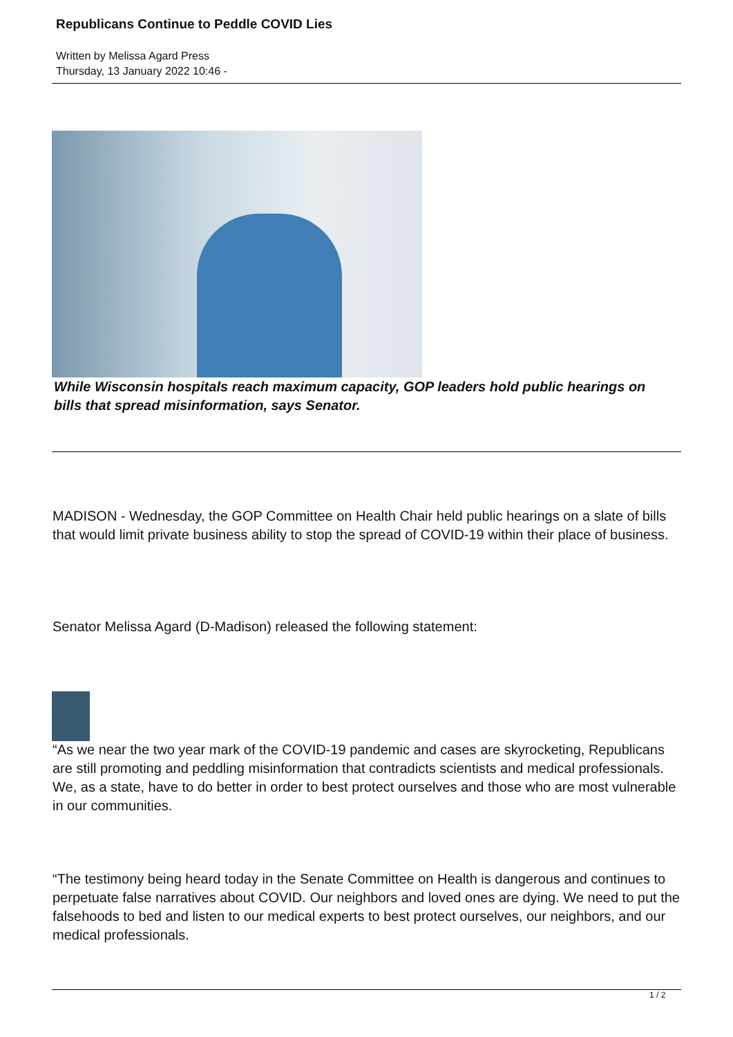Republicans Continue to Peddle COVID Lies
Written by Melissa Agard Press
Thursday, 13 January 2022 10:46 -
While Wisconsin hospitals reach maximum capacity, GOP leaders hold public hearings on bills that spread misinformation, says Senator.
MADISON - Wednesday, the GOP Committee on Health Chair held public hearings on a slate of bills that would limit private business ability to stop the spread of COVID-19 within their place of business.
Senator Melissa Agard (D-Madison) released the following statement:
“As we near the two year mark of the COVID-19 pandemic and cases are skyrocketing, Republicans are still promoting and peddling misinformation that contradicts scientists and medical professionals. We, as a state, have to do better in order to best protect ourselves and those who are most vulnerable in our communities.
“The testimony being heard today in the Senate Committee on Health is dangerous and continues to perpetuate false narratives about COVID. Our neighbors and loved ones are dying. We need to put the falsehoods to bed and listen to our medical experts to best protect ourselves, our neighbors, and our medical professionals.
1 / 2